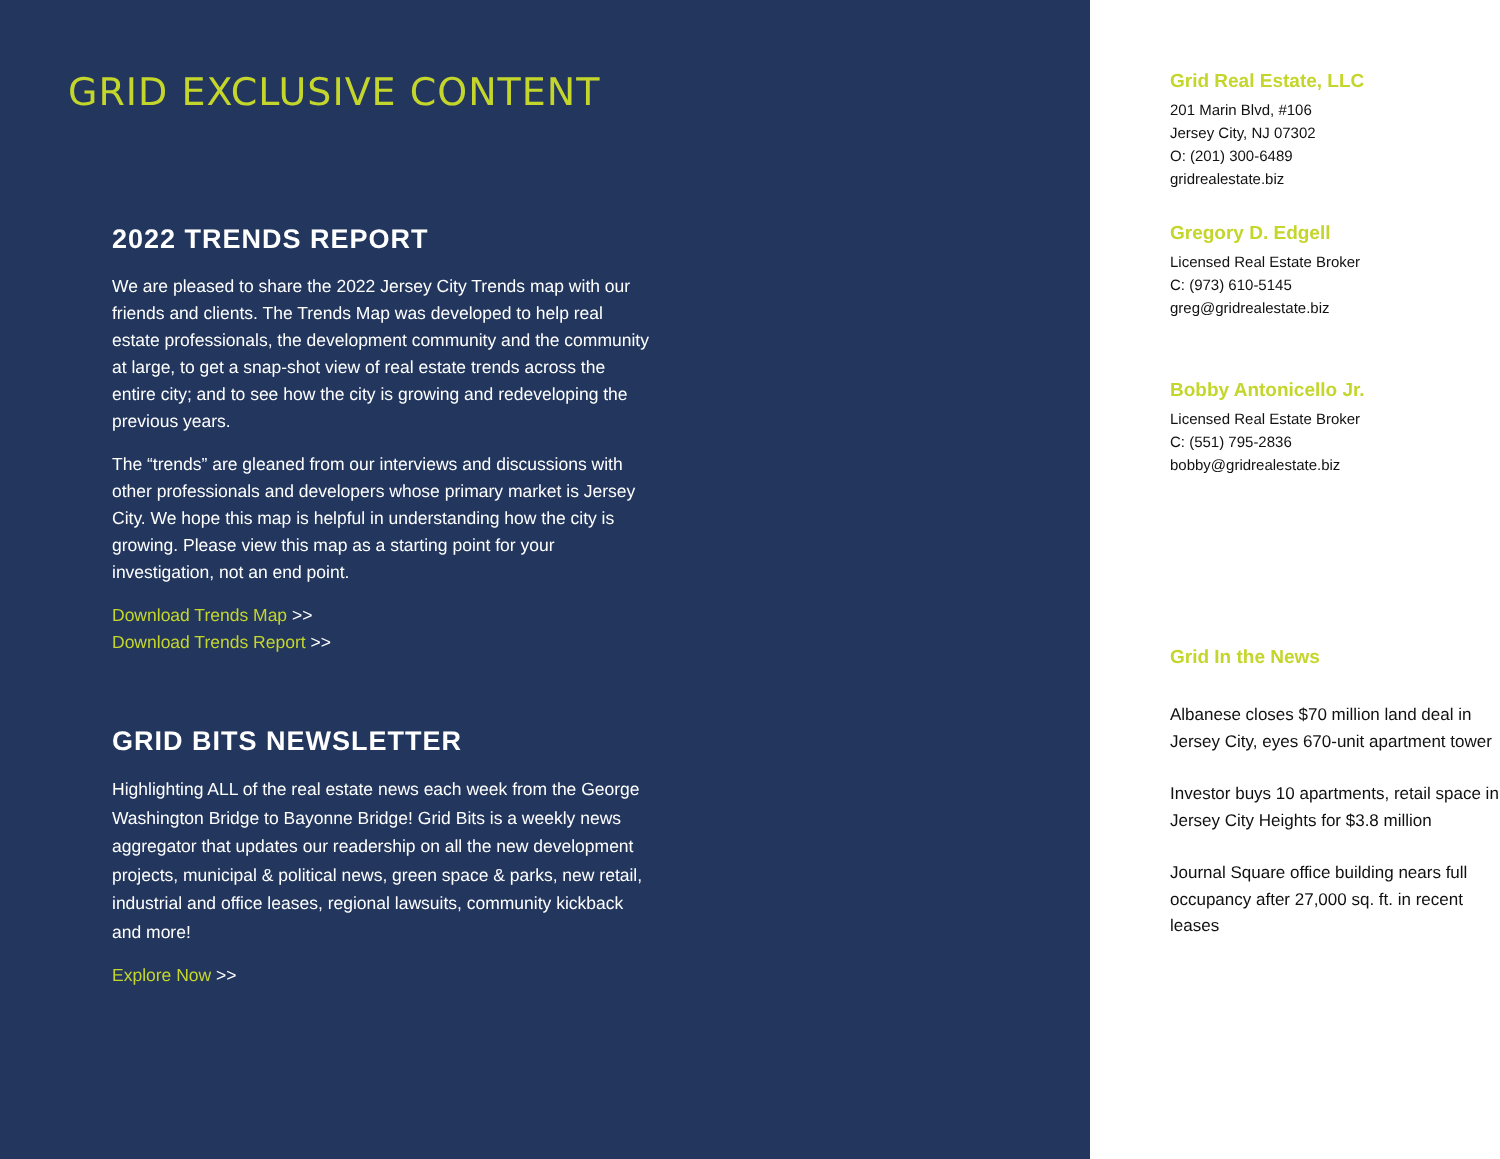GRID EXCLUSIVE CONTENT
2022 TRENDS REPORT
We are pleased to share the 2022 Jersey City Trends map with our friends and clients. The Trends Map was developed to help real estate professionals, the development community and the community at large, to get a snap-shot view of real estate trends across the entire city; and to see how the city is growing and redeveloping the previous years.
The “trends” are gleaned from our interviews and discussions with other professionals and developers whose primary market is Jersey City. We hope this map is helpful in understanding how the city is growing. Please view this map as a starting point for your investigation, not an end point.
Download Trends Map >>
Download Trends Report >>
GRID BITS NEWSLETTER
Highlighting ALL of the real estate news each week from the George Washington Bridge to Bayonne Bridge! Grid Bits is a weekly news aggregator that updates our readership on all the new development projects, municipal & political news, green space & parks, new retail, industrial and office leases, regional lawsuits, community kickback and more!
Explore Now >>
Grid Real Estate, LLC
201 Marin Blvd, #106
Jersey City, NJ 07302
O: (201) 300-6489
gridrealestate.biz
Gregory D. Edgell
Licensed Real Estate Broker
C: (973) 610-5145
greg@gridrealestate.biz
Bobby Antonicello Jr.
Licensed Real Estate Broker
C: (551) 795-2836
bobby@gridrealestate.biz
Grid In the News
Albanese closes $70 million land deal in Jersey City, eyes 670-unit apartment tower
Investor buys 10 apartments, retail space in Jersey City Heights for $3.8 million
Journal Square office building nears full occupancy after 27,000 sq. ft. in recent leases